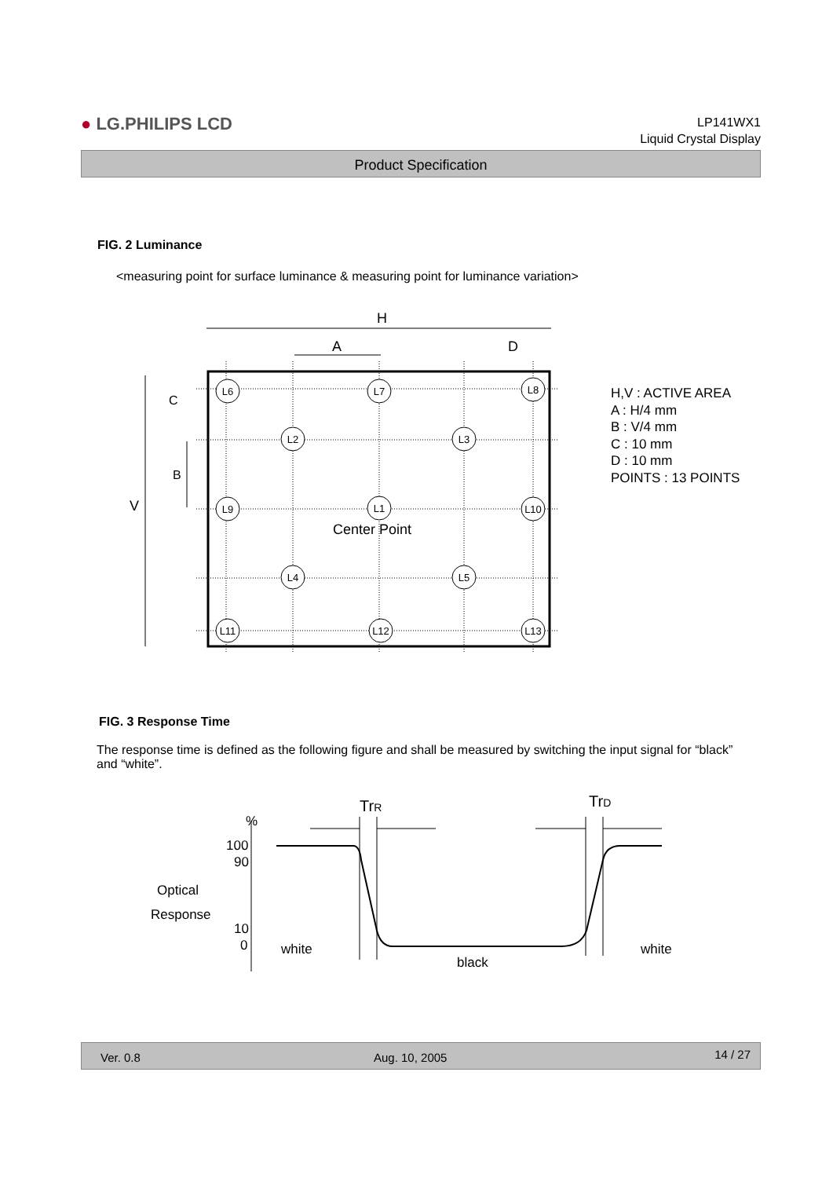● LG.PHILIPS LCD
LP141WX1
Liquid Crystal Display
Product Specification
FIG. 2 Luminance
<measuring point for surface luminance & measuring point for luminance variation>
H
A
D
V
B
C
L6
L7
L8
L2
L3
L9
L1
L10
L4
L5
L11
L12
L13
Center Point
H,V : ACTIVE AREA
A : H/4 mm
B : V/4 mm
C : 10 mm
D : 10 mm
POINTS : 13 POINTS
FIG. 3 Response Time
The response time is defined as the following figure and shall be measured by switching the input signal for “black” and “white”.
%
100
90
10
0
Optical
Response
white
black
white
TrR
TrD
Ver. 0.8 Aug. 10, 2005 14 / 27